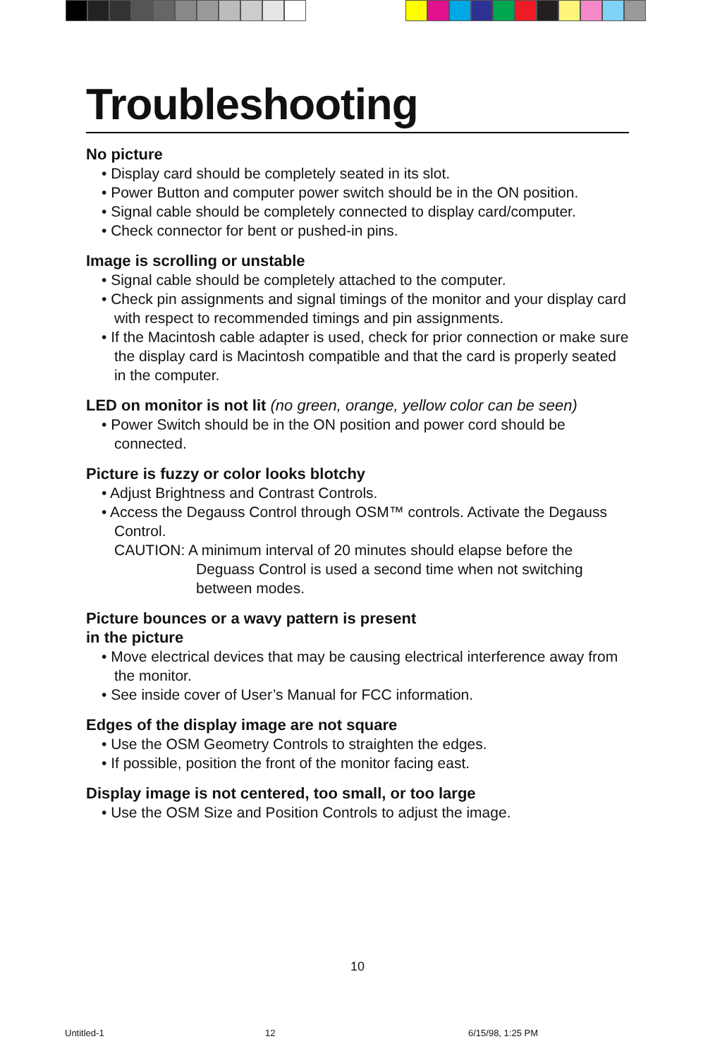Troubleshooting
No picture
• Display card should be completely seated in its slot.
• Power Button and computer power switch should be in the ON position.
• Signal cable should be completely connected to display card/computer.
• Check connector for bent or pushed-in pins.
Image is scrolling or unstable
• Signal cable should be completely attached to the computer.
• Check pin assignments and signal timings of the monitor and your display card with respect to recommended timings and pin assignments.
• If the Macintosh cable adapter is used, check for prior connection or make sure the display card is Macintosh compatible and that the card is properly seated in the computer.
LED on monitor is not lit (no green, orange, yellow color can be seen)
• Power Switch should be in the ON position and power cord should be connected.
Picture is fuzzy or color looks blotchy
• Adjust Brightness and Contrast Controls.
• Access the Degauss Control through OSM™ controls. Activate the Degauss Control.
CAUTION: A minimum interval of 20 minutes should elapse before the Deguass Control is used a second time when not switching between modes.
Picture bounces or a wavy pattern is present
in the picture
• Move electrical devices that may be causing electrical interference away from the monitor.
• See inside cover of User’s Manual for FCC information.
Edges of the display image are not square
• Use the OSM Geometry Controls to straighten the edges.
• If possible, position the front of the monitor facing east.
Display image is not centered, too small, or too large
• Use the OSM Size and Position Controls to adjust the image.
10
Untitled-1 12 6/15/98, 1:25 PM